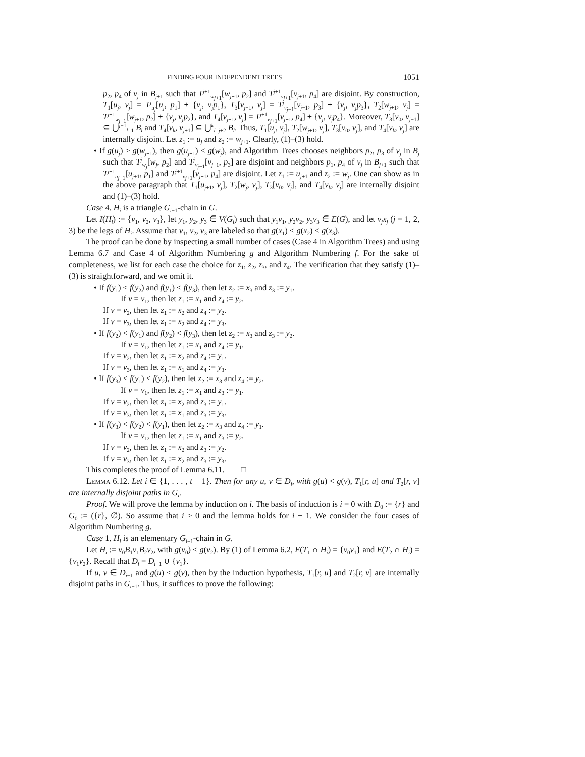FINDING FOUR INDEPENDENT TREES 1051
p<sub>2</sub>, p<sub>4</sub> of v<sub>j</sub> in B<sub>j+1</sub> such that T<sup>j+1</sup><sub>w<sub>j+1</sub></sub>[w<sub>j+1</sub>, p<sub>2</sub>] and T<sup>j+1</sup><sub>v<sub>j+1</sub></sub>[v<sub>j+1</sub>, p<sub>4</sub>] are disjoint. By construction, T<sub>1</sub>[u<sub>j</sub>, v<sub>j</sub>] = T<sup>j</sup><sub>u<sub>j</sub></sub>[u<sub>j</sub>, p<sub>1</sub>] + {v<sub>j</sub>, v<sub>j</sub>p<sub>1</sub>}, T<sub>3</sub>[v<sub>j−1</sub>, v<sub>j</sub>] = T<sup>j</sup><sub>v<sub>j−1</sub></sub>[v<sub>j−1</sub>, p<sub>3</sub>] + {v<sub>j</sub>, v<sub>j</sub>p<sub>3</sub>}, T<sub>2</sub>[w<sub>j+1</sub>, v<sub>j</sub>] = T<sup>j+1</sup><sub>w<sub>j+1</sub></sub>[w<sub>j+1</sub>, p<sub>2</sub>] + {v<sub>j</sub>, v<sub>j</sub>p<sub>2</sub>}, and T<sub>4</sub>[v<sub>j+1</sub>, v<sub>j</sub>] = T<sup>j+1</sup><sub>v<sub>j+1</sub></sub>[v<sub>j+1</sub>, p<sub>4</sub>] + {v<sub>j</sub>, v<sub>j</sub>p<sub>4</sub>}. Moreover, T<sub>3</sub>[v<sub>0</sub>, v<sub>j−1</sub>] ⊆ ⋃<sup>j−1</sup><sub>l=1</sub> B<sub>l</sub> and T<sub>4</sub>[v<sub>k</sub>, v<sub>j+1</sub>] ⊆ ⋃<sup>k</sup><sub>l=j+2</sub> B<sub>l</sub>. Thus, T<sub>1</sub>[u<sub>j</sub>, v<sub>j</sub>], T<sub>2</sub>[w<sub>j+1</sub>, v<sub>j</sub>], T<sub>3</sub>[v<sub>0</sub>, v<sub>j</sub>], and T<sub>4</sub>[v<sub>k</sub>, v<sub>j</sub>] are internally disjoint. Let z<sub>1</sub> := u<sub>j</sub> and z<sub>2</sub> := w<sub>j+1</sub>. Clearly, (1)–(3) hold.
• If g(u<sub>j</sub>) ≥ g(w<sub>j+1</sub>), then g(u<sub>j+1</sub>) < g(w<sub>j</sub>), and Algorithm Trees chooses neighbors p<sub>2</sub>, p<sub>3</sub> of v<sub>j</sub> in B<sub>j</sub> such that T<sup>j</sup><sub>w<sub>j</sub></sub>[w<sub>j</sub>, p<sub>2</sub>] and T<sup>j</sup><sub>v<sub>j−1</sub></sub>[v<sub>j−1</sub>, p<sub>3</sub>] are disjoint and neighbors p<sub>1</sub>, p<sub>4</sub> of v<sub>j</sub> in B<sub>j+1</sub> such that T<sup>j+1</sup><sub>u<sub>j+1</sub></sub>[u<sub>j+1</sub>, p<sub>1</sub>] and T<sup>j+1</sup><sub>v<sub>j+1</sub></sub>[v<sub>j+1</sub>, p<sub>4</sub>] are disjoint. Let z<sub>1</sub> := u<sub>j+1</sub> and z<sub>2</sub> := w<sub>j</sub>. One can show as in the above paragraph that T<sub>1</sub>[u<sub>j+1</sub>, v<sub>j</sub>], T<sub>2</sub>[w<sub>j</sub>, v<sub>j</sub>], T<sub>3</sub>[v<sub>0</sub>, v<sub>j</sub>], and T<sub>4</sub>[v<sub>k</sub>, v<sub>j</sub>] are internally disjoint and (1)–(3) hold.
Case 4. H<sub>i</sub> is a triangle G<sub>i−1</sub>-chain in G.
Let I(H<sub>i</sub>) := {v<sub>1</sub>, v<sub>2</sub>, v<sub>3</sub>}, let y<sub>1</sub>, y<sub>2</sub>, y<sub>3</sub> ∈ V(Ḡ<sub>i</sub>) such that y<sub>1</sub>v<sub>1</sub>, y<sub>2</sub>v<sub>2</sub>, y<sub>3</sub>v<sub>3</sub> ∈ E(G), and let v<sub>j</sub>x<sub>j</sub> (j = 1, 2, 3) be the legs of H<sub>i</sub>. Assume that v<sub>1</sub>, v<sub>2</sub>, v<sub>3</sub> are labeled so that g(x<sub>1</sub>) < g(x<sub>2</sub>) < g(x<sub>3</sub>).
The proof can be done by inspecting a small number of cases (Case 4 in Algorithm Trees) and using Lemma 6.7 and Case 4 of Algorithm Numbering g and Algorithm Numbering f. For the sake of completeness, we list for each case the choice for z<sub>1</sub>, z<sub>2</sub>, z<sub>3</sub>, and z<sub>4</sub>. The verification that they satisfy (1)–(3) is straightforward, and we omit it.
• If f(y<sub>1</sub>) < f(y<sub>2</sub>) and f(y<sub>1</sub>) < f(y<sub>3</sub>), then let z<sub>2</sub> := x<sub>3</sub> and z<sub>3</sub> := y<sub>1</sub>.
If v = v<sub>1</sub>, then let z<sub>1</sub> := x<sub>1</sub> and z<sub>4</sub> := y<sub>2</sub>.
If v = v<sub>2</sub>, then let z<sub>1</sub> := x<sub>2</sub> and z<sub>4</sub> := y<sub>2</sub>.
If v = v<sub>3</sub>, then let z<sub>1</sub> := x<sub>2</sub> and z<sub>4</sub> := y<sub>3</sub>.
• If f(y<sub>2</sub>) < f(y<sub>1</sub>) and f(y<sub>2</sub>) < f(y<sub>3</sub>), then let z<sub>2</sub> := x<sub>3</sub> and z<sub>3</sub> := y<sub>2</sub>.
If v = v<sub>1</sub>, then let z<sub>1</sub> := x<sub>1</sub> and z<sub>4</sub> := y<sub>1</sub>.
If v = v<sub>2</sub>, then let z<sub>1</sub> := x<sub>2</sub> and z<sub>4</sub> := y<sub>1</sub>.
If v = v<sub>3</sub>, then let z<sub>1</sub> := x<sub>1</sub> and z<sub>4</sub> := y<sub>3</sub>.
• If f(y<sub>3</sub>) < f(y<sub>1</sub>) < f(y<sub>2</sub>), then let z<sub>2</sub> := x<sub>3</sub> and z<sub>4</sub> := y<sub>2</sub>.
If v = v<sub>1</sub>, then let z<sub>1</sub> := x<sub>1</sub> and z<sub>3</sub> := y<sub>1</sub>.
If v = v<sub>2</sub>, then let z<sub>1</sub> := x<sub>2</sub> and z<sub>3</sub> := y<sub>1</sub>.
If v = v<sub>3</sub>, then let z<sub>1</sub> := x<sub>1</sub> and z<sub>3</sub> := y<sub>3</sub>.
• If f(y<sub>3</sub>) < f(y<sub>2</sub>) < f(y<sub>1</sub>), then let z<sub>2</sub> := x<sub>3</sub> and z<sub>4</sub> := y<sub>1</sub>.
If v = v<sub>1</sub>, then let z<sub>1</sub> := x<sub>1</sub> and z<sub>3</sub> := y<sub>2</sub>.
If v = v<sub>2</sub>, then let z<sub>1</sub> := x<sub>2</sub> and z<sub>3</sub> := y<sub>2</sub>.
If v = v<sub>3</sub>, then let z<sub>1</sub> := x<sub>2</sub> and z<sub>3</sub> := y<sub>3</sub>.
This completes the proof of Lemma 6.11. □
Lemma 6.12. Let i ∈ {1, . . . , t − 1}. Then for any u, v ∈ D<sub>i</sub>, with g(u) < g(v), T<sub>1</sub>[r, u] and T<sub>2</sub>[r, v] are internally disjoint paths in G<sub>i</sub>.
Proof. We will prove the lemma by induction on i. The basis of induction is i = 0 with D<sub>0</sub> := {r} and G<sub>0</sub> := ({r}, ∅). So assume that i > 0 and the lemma holds for i − 1. We consider the four cases of Algorithm Numbering g.
Case 1. H<sub>i</sub> is an elementary G<sub>i−1</sub>-chain in G.
Let H<sub>i</sub> := v<sub>0</sub>B<sub>1</sub>v<sub>1</sub>B<sub>2</sub>v<sub>2</sub>, with g(v<sub>0</sub>) < g(v<sub>2</sub>). By (1) of Lemma 6.2, E(T<sub>1</sub> ∩ H<sub>i</sub>) = {v<sub>0</sub>v<sub>1</sub>} and E(T<sub>2</sub> ∩ H<sub>i</sub>) = {v<sub>1</sub>v<sub>2</sub>}. Recall that D<sub>i</sub> = D<sub>i−1</sub> ∪ {v<sub>1</sub>}.
If u, v ∈ D<sub>i−1</sub> and g(u) < g(v), then by the induction hypothesis, T<sub>1</sub>[r, u] and T<sub>2</sub>[r, v] are internally disjoint paths in G<sub>i−1</sub>. Thus, it suffices to prove the following: